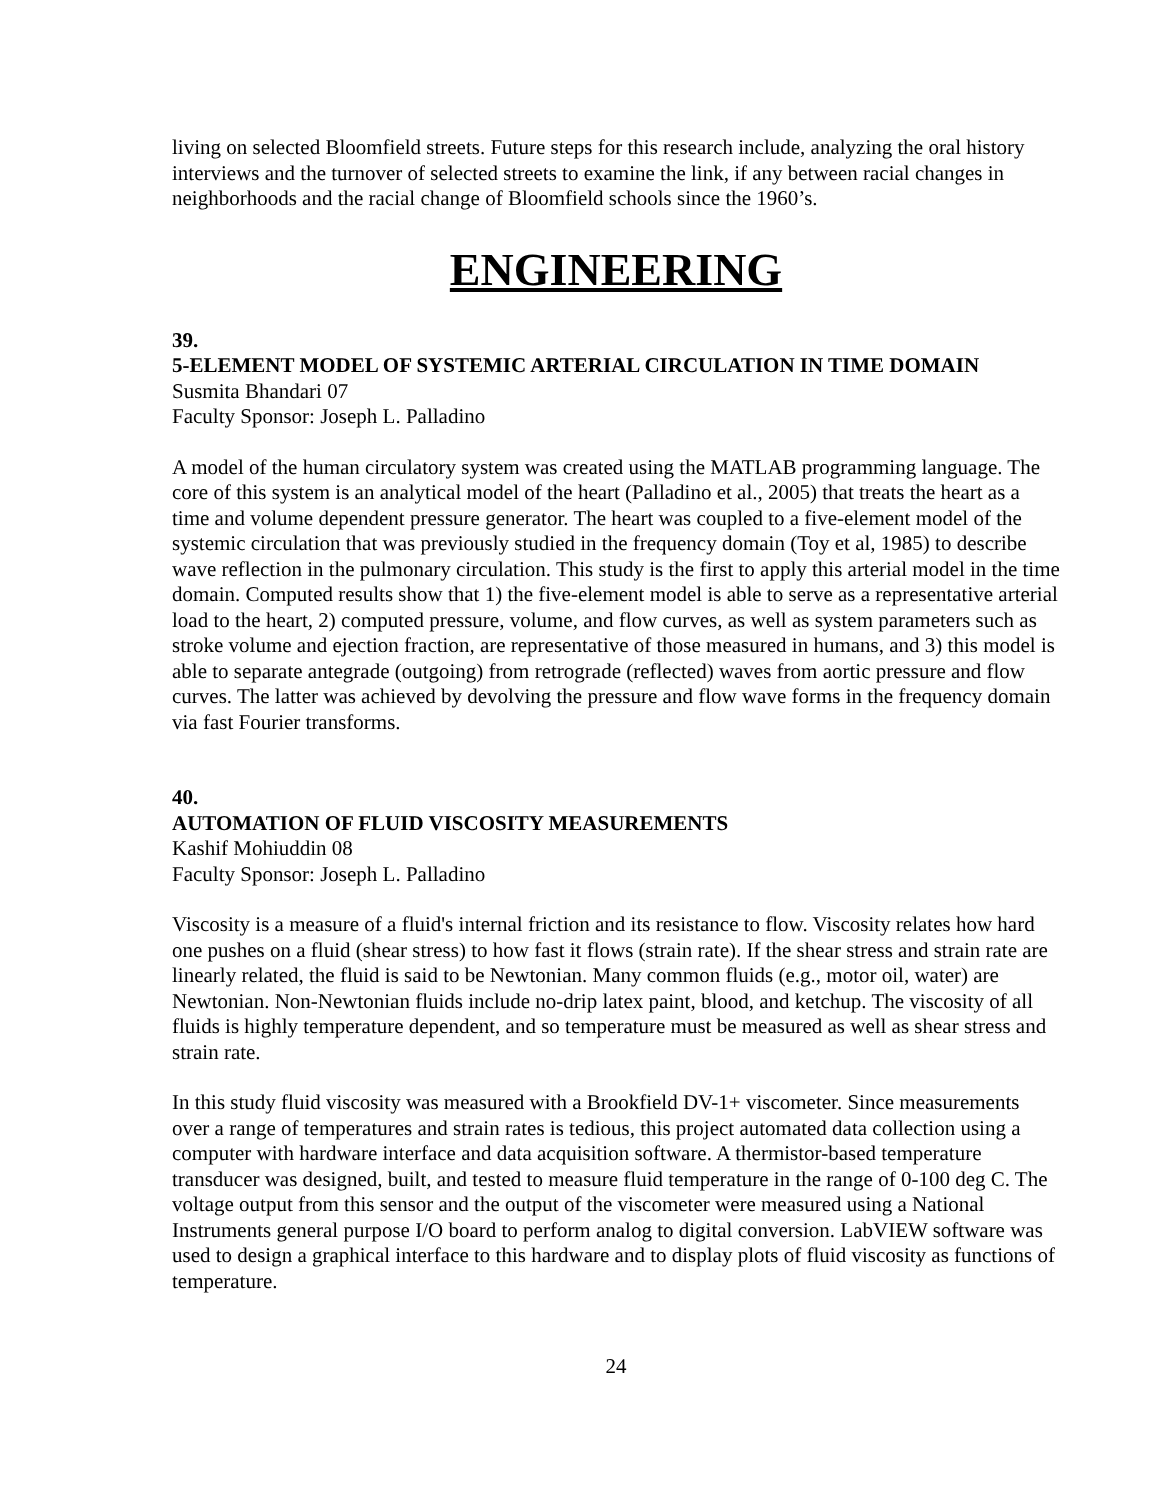living on selected Bloomfield streets. Future steps for this research include, analyzing the oral history interviews and the turnover of selected streets to examine the link, if any between racial changes in neighborhoods and the racial change of Bloomfield schools since the 1960’s.
ENGINEERING
39.
5-ELEMENT MODEL OF SYSTEMIC ARTERIAL CIRCULATION IN TIME DOMAIN
Susmita Bhandari 07
Faculty Sponsor: Joseph L. Palladino
A model of the human circulatory system was created using the MATLAB programming language. The core of this system is an analytical model of the heart (Palladino et al., 2005) that treats the heart as a time and volume dependent pressure generator. The heart was coupled to a five-element model of the systemic circulation that was previously studied in the frequency domain (Toy et al, 1985) to describe wave reflection in the pulmonary circulation. This study is the first to apply this arterial model in the time domain. Computed results show that 1) the five-element model is able to serve as a representative arterial load to the heart, 2) computed pressure, volume, and flow curves, as well as system parameters such as stroke volume and ejection fraction, are representative of those measured in humans, and 3) this model is able to separate antegrade (outgoing) from retrograde (reflected) waves from aortic pressure and flow curves. The latter was achieved by devolving the pressure and flow wave forms in the frequency domain via fast Fourier transforms.
40.
AUTOMATION OF FLUID VISCOSITY MEASUREMENTS
Kashif Mohiuddin 08
Faculty Sponsor: Joseph L. Palladino
Viscosity is a measure of a fluid's internal friction and its resistance to flow. Viscosity relates how hard one pushes on a fluid (shear stress) to how fast it flows (strain rate). If the shear stress and strain rate are linearly related, the fluid is said to be Newtonian. Many common fluids (e.g., motor oil, water) are Newtonian. Non-Newtonian fluids include no-drip latex paint, blood, and ketchup. The viscosity of all fluids is highly temperature dependent, and so temperature must be measured as well as shear stress and strain rate.
In this study fluid viscosity was measured with a Brookfield DV-1+ viscometer. Since measurements over a range of temperatures and strain rates is tedious, this project automated data collection using a computer with hardware interface and data acquisition software. A thermistor-based temperature transducer was designed, built, and tested to measure fluid temperature in the range of 0-100 deg C. The voltage output from this sensor and the output of the viscometer were measured using a National Instruments general purpose I/O board to perform analog to digital conversion. LabVIEW software was used to design a graphical interface to this hardware and to display plots of fluid viscosity as functions of temperature.
24